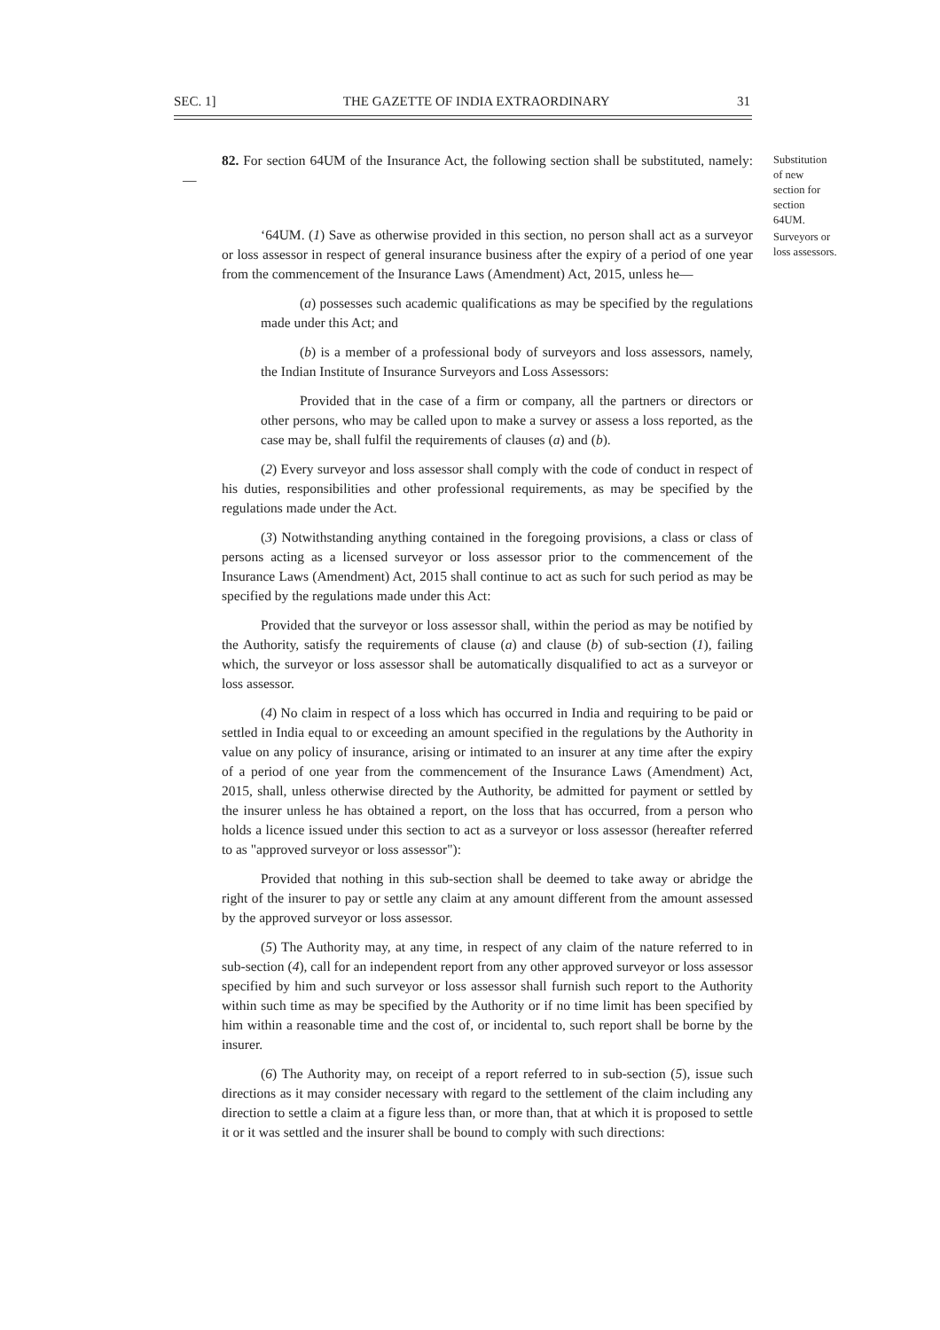SEC. 1] THE GAZETTE OF INDIA EXTRAORDINARY 31
Substitution
of new
section for
section
64UM.
Surveyors or
loss assessors.
82. For section 64UM of the Insurance Act, the following section shall be substituted, namely:—
‘64UM. (1) Save as otherwise provided in this section, no person shall act as a surveyor or loss assessor in respect of general insurance business after the expiry of a period of one year from the commencement of the Insurance Laws (Amendment) Act, 2015, unless he—
(a) possesses such academic qualifications as may be specified by the regulations made under this Act; and
(b) is a member of a professional body of surveyors and loss assessors, namely, the Indian Institute of Insurance Surveyors and Loss Assessors:
Provided that in the case of a firm or company, all the partners or directors or other persons, who may be called upon to make a survey or assess a loss reported, as the case may be, shall fulfil the requirements of clauses (a) and (b).
(2) Every surveyor and loss assessor shall comply with the code of conduct in respect of his duties, responsibilities and other professional requirements, as may be specified by the regulations made under the Act.
(3) Notwithstanding anything contained in the foregoing provisions, a class or class of persons acting as a licensed surveyor or loss assessor prior to the commencement of the Insurance Laws (Amendment) Act, 2015 shall continue to act as such for such period as may be specified by the regulations made under this Act:
Provided that the surveyor or loss assessor shall, within the period as may be notified by the Authority, satisfy the requirements of clause (a) and clause (b) of sub-section (1), failing which, the surveyor or loss assessor shall be automatically disqualified to act as a surveyor or loss assessor.
(4) No claim in respect of a loss which has occurred in India and requiring to be paid or settled in India equal to or exceeding an amount specified in the regulations by the Authority in value on any policy of insurance, arising or intimated to an insurer at any time after the expiry of a period of one year from the commencement of the Insurance Laws (Amendment) Act, 2015, shall, unless otherwise directed by the Authority, be admitted for payment or settled by the insurer unless he has obtained a report, on the loss that has occurred, from a person who holds a licence issued under this section to act as a surveyor or loss assessor (hereafter referred to as "approved surveyor or loss assessor"):
Provided that nothing in this sub-section shall be deemed to take away or abridge the right of the insurer to pay or settle any claim at any amount different from the amount assessed by the approved surveyor or loss assessor.
(5) The Authority may, at any time, in respect of any claim of the nature referred to in sub-section (4), call for an independent report from any other approved surveyor or loss assessor specified by him and such surveyor or loss assessor shall furnish such report to the Authority within such time as may be specified by the Authority or if no time limit has been specified by him within a reasonable time and the cost of, or incidental to, such report shall be borne by the insurer.
(6) The Authority may, on receipt of a report referred to in sub-section (5), issue such directions as it may consider necessary with regard to the settlement of the claim including any direction to settle a claim at a figure less than, or more than, that at which it is proposed to settle it or it was settled and the insurer shall be bound to comply with such directions: